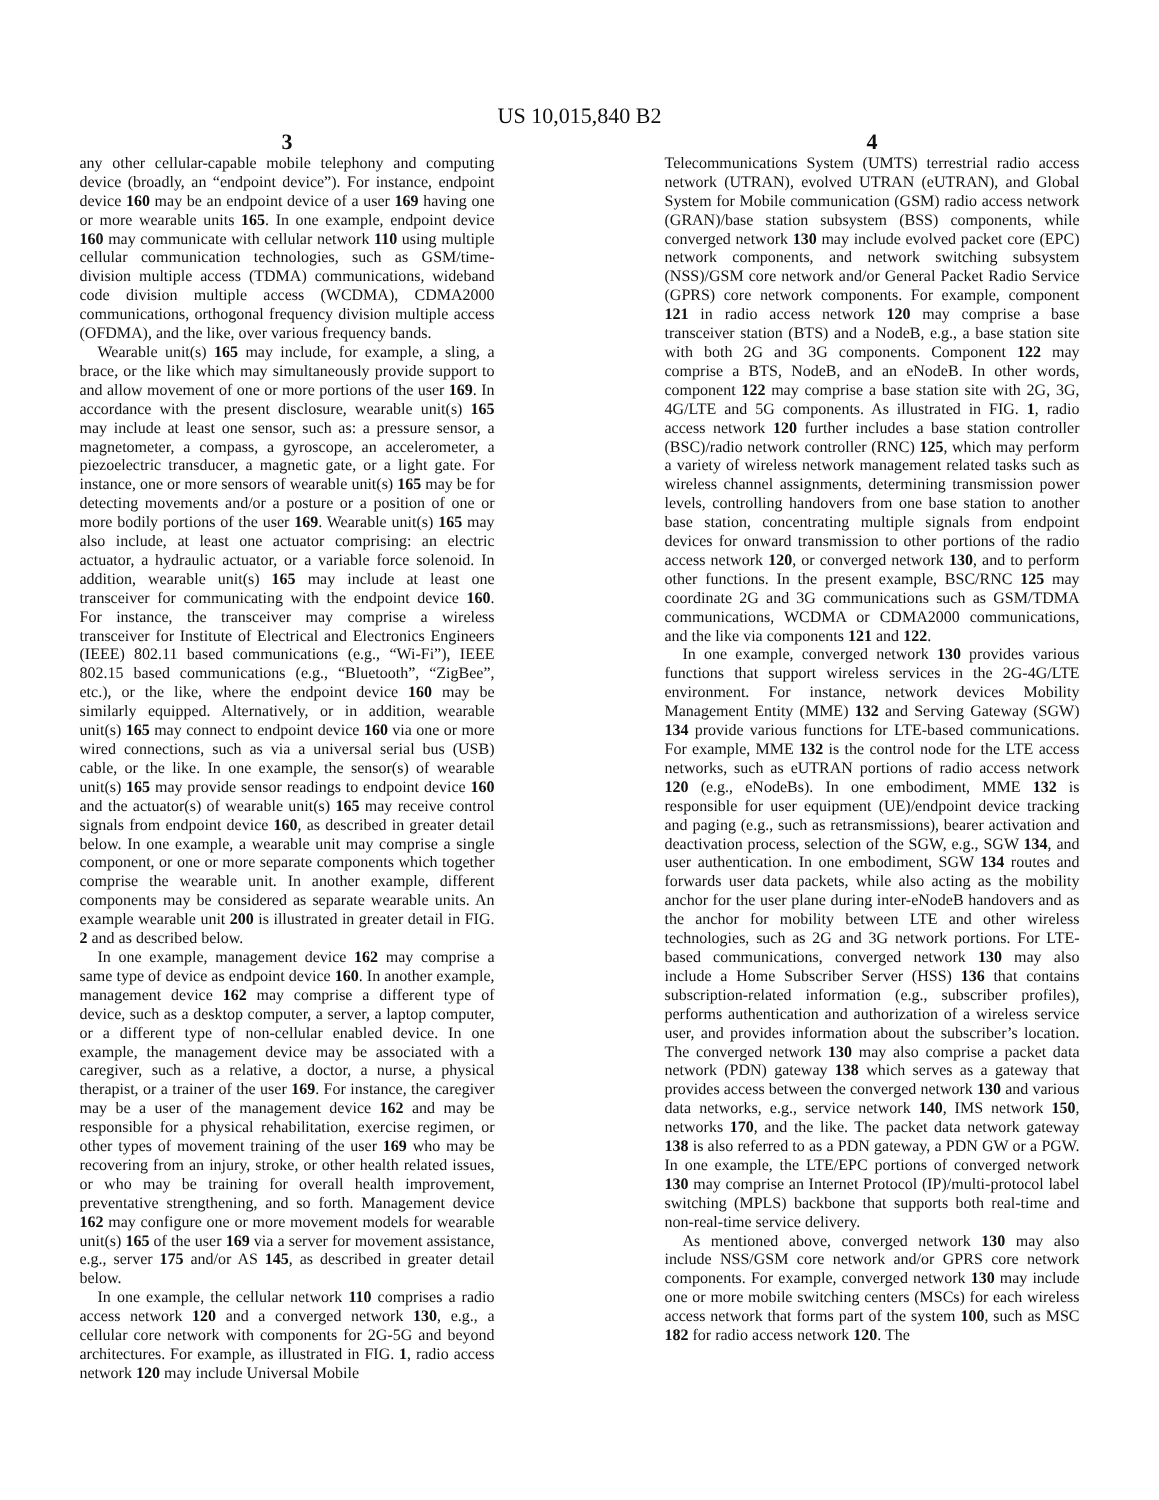US 10,015,840 B2
3
any other cellular-capable mobile telephony and computing device (broadly, an “endpoint device”). For instance, endpoint device 160 may be an endpoint device of a user 169 having one or more wearable units 165. In one example, endpoint device 160 may communicate with cellular network 110 using multiple cellular communication technologies, such as GSM/time-division multiple access (TDMA) communications, wideband code division multiple access (WCDMA), CDMA2000 communications, orthogonal frequency division multiple access (OFDMA), and the like, over various frequency bands.
Wearable unit(s) 165 may include, for example, a sling, a brace, or the like which may simultaneously provide support to and allow movement of one or more portions of the user 169. In accordance with the present disclosure, wearable unit(s) 165 may include at least one sensor, such as: a pressure sensor, a magnetometer, a compass, a gyroscope, an accelerometer, a piezoelectric transducer, a magnetic gate, or a light gate. For instance, one or more sensors of wearable unit(s) 165 may be for detecting movements and/or a posture or a position of one or more bodily portions of the user 169. Wearable unit(s) 165 may also include, at least one actuator comprising: an electric actuator, a hydraulic actuator, or a variable force solenoid. In addition, wearable unit(s) 165 may include at least one transceiver for communicating with the endpoint device 160. For instance, the transceiver may comprise a wireless transceiver for Institute of Electrical and Electronics Engineers (IEEE) 802.11 based communications (e.g., “Wi-Fi”), IEEE 802.15 based communications (e.g., “Bluetooth”, “ZigBee”, etc.), or the like, where the endpoint device 160 may be similarly equipped. Alternatively, or in addition, wearable unit(s) 165 may connect to endpoint device 160 via one or more wired connections, such as via a universal serial bus (USB) cable, or the like. In one example, the sensor(s) of wearable unit(s) 165 may provide sensor readings to endpoint device 160 and the actuator(s) of wearable unit(s) 165 may receive control signals from endpoint device 160, as described in greater detail below. In one example, a wearable unit may comprise a single component, or one or more separate components which together comprise the wearable unit. In another example, different components may be considered as separate wearable units. An example wearable unit 200 is illustrated in greater detail in FIG. 2 and as described below.
In one example, management device 162 may comprise a same type of device as endpoint device 160. In another example, management device 162 may comprise a different type of device, such as a desktop computer, a server, a laptop computer, or a different type of non-cellular enabled device. In one example, the management device may be associated with a caregiver, such as a relative, a doctor, a nurse, a physical therapist, or a trainer of the user 169. For instance, the caregiver may be a user of the management device 162 and may be responsible for a physical rehabilitation, exercise regimen, or other types of movement training of the user 169 who may be recovering from an injury, stroke, or other health related issues, or who may be training for overall health improvement, preventative strengthening, and so forth. Management device 162 may configure one or more movement models for wearable unit(s) 165 of the user 169 via a server for movement assistance, e.g., server 175 and/or AS 145, as described in greater detail below.
In one example, the cellular network 110 comprises a radio access network 120 and a converged network 130, e.g., a cellular core network with components for 2G-5G and beyond architectures. For example, as illustrated in FIG. 1, radio access network 120 may include Universal Mobile
4
Telecommunications System (UMTS) terrestrial radio access network (UTRAN), evolved UTRAN (eUTRAN), and Global System for Mobile communication (GSM) radio access network (GRAN)/base station subsystem (BSS) components, while converged network 130 may include evolved packet core (EPC) network components, and network switching subsystem (NSS)/GSM core network and/or General Packet Radio Service (GPRS) core network components. For example, component 121 in radio access network 120 may comprise a base transceiver station (BTS) and a NodeB, e.g., a base station site with both 2G and 3G components. Component 122 may comprise a BTS, NodeB, and an eNodeB. In other words, component 122 may comprise a base station site with 2G, 3G, 4G/LTE and 5G components. As illustrated in FIG. 1, radio access network 120 further includes a base station controller (BSC)/radio network controller (RNC) 125, which may perform a variety of wireless network management related tasks such as wireless channel assignments, determining transmission power levels, controlling handovers from one base station to another base station, concentrating multiple signals from endpoint devices for onward transmission to other portions of the radio access network 120, or converged network 130, and to perform other functions. In the present example, BSC/RNC 125 may coordinate 2G and 3G communications such as GSM/TDMA communications, WCDMA or CDMA2000 communications, and the like via components 121 and 122.
In one example, converged network 130 provides various functions that support wireless services in the 2G-4G/LTE environment. For instance, network devices Mobility Management Entity (MME) 132 and Serving Gateway (SGW) 134 provide various functions for LTE-based communications. For example, MME 132 is the control node for the LTE access networks, such as eUTRAN portions of radio access network 120 (e.g., eNodeBs). In one embodiment, MME 132 is responsible for user equipment (UE)/endpoint device tracking and paging (e.g., such as retransmissions), bearer activation and deactivation process, selection of the SGW, e.g., SGW 134, and user authentication. In one embodiment, SGW 134 routes and forwards user data packets, while also acting as the mobility anchor for the user plane during inter-eNodeB handovers and as the anchor for mobility between LTE and other wireless technologies, such as 2G and 3G network portions. For LTE-based communications, converged network 130 may also include a Home Subscriber Server (HSS) 136 that contains subscription-related information (e.g., subscriber profiles), performs authentication and authorization of a wireless service user, and provides information about the subscriber’s location. The converged network 130 may also comprise a packet data network (PDN) gateway 138 which serves as a gateway that provides access between the converged network 130 and various data networks, e.g., service network 140, IMS network 150, networks 170, and the like. The packet data network gateway 138 is also referred to as a PDN gateway, a PDN GW or a PGW. In one example, the LTE/EPC portions of converged network 130 may comprise an Internet Protocol (IP)/multi-protocol label switching (MPLS) backbone that supports both real-time and non-real-time service delivery.
As mentioned above, converged network 130 may also include NSS/GSM core network and/or GPRS core network components. For example, converged network 130 may include one or more mobile switching centers (MSCs) for each wireless access network that forms part of the system 100, such as MSC 182 for radio access network 120. The